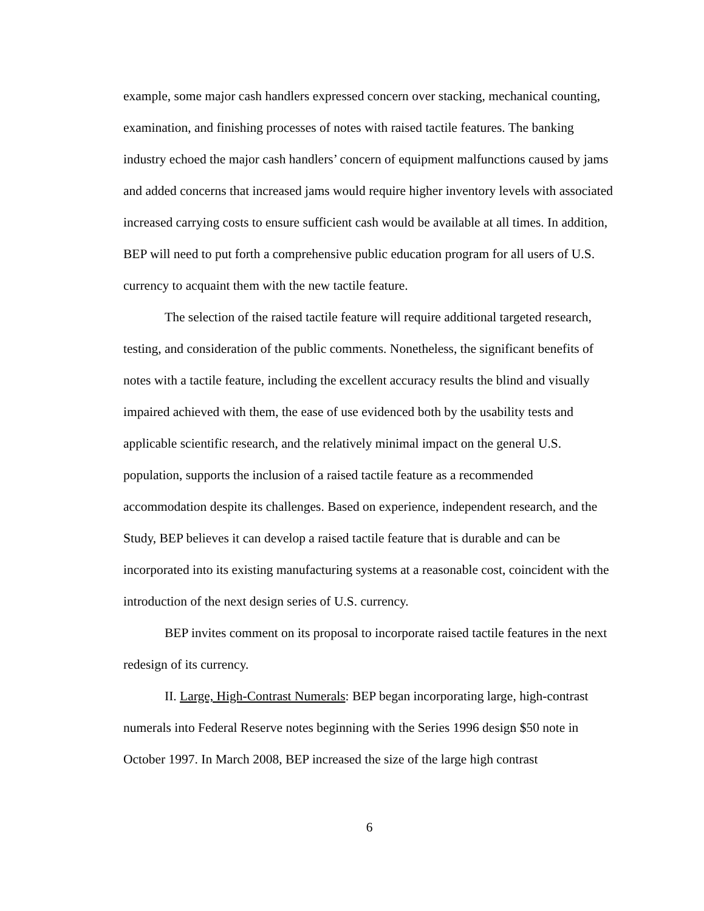example, some major cash handlers expressed concern over stacking, mechanical counting, examination, and finishing processes of notes with raised tactile features. The banking industry echoed the major cash handlers’ concern of equipment malfunctions caused by jams and added concerns that increased jams would require higher inventory levels with associated increased carrying costs to ensure sufficient cash would be available at all times. In addition, BEP will need to put forth a comprehensive public education program for all users of U.S. currency to acquaint them with the new tactile feature.
The selection of the raised tactile feature will require additional targeted research, testing, and consideration of the public comments. Nonetheless, the significant benefits of notes with a tactile feature, including the excellent accuracy results the blind and visually impaired achieved with them, the ease of use evidenced both by the usability tests and applicable scientific research, and the relatively minimal impact on the general U.S. population, supports the inclusion of a raised tactile feature as a recommended accommodation despite its challenges. Based on experience, independent research, and the Study, BEP believes it can develop a raised tactile feature that is durable and can be incorporated into its existing manufacturing systems at a reasonable cost, coincident with the introduction of the next design series of U.S. currency.
BEP invites comment on its proposal to incorporate raised tactile features in the next redesign of its currency.
II. Large, High-Contrast Numerals: BEP began incorporating large, high-contrast numerals into Federal Reserve notes beginning with the Series 1996 design $50 note in October 1997. In March 2008, BEP increased the size of the large high contrast
6